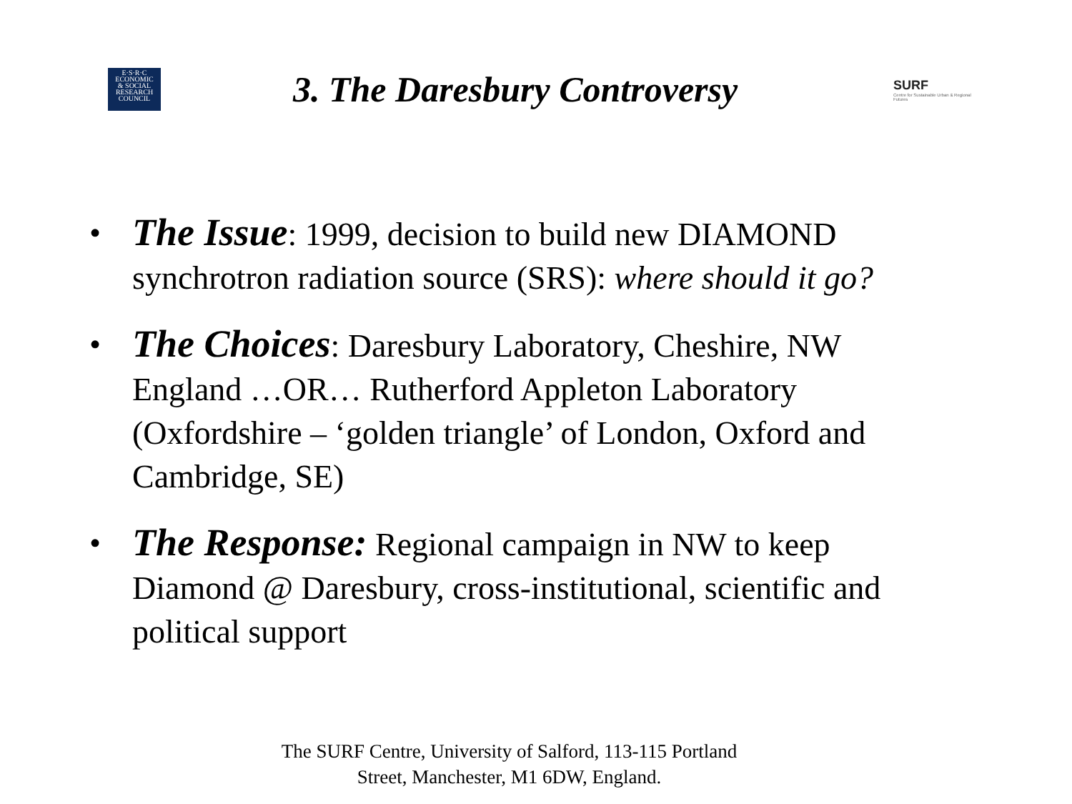E·S·R·C
ECONOMIC
& SOCIAL
RESEARCH
COUNCIL
3. The Daresbury Controversy
SURF
Centre for Sustainable Urban & Regional Futures
• The Issue: 1999, decision to build new DIAMOND synchrotron radiation source (SRS): where should it go?
• The Choices: Daresbury Laboratory, Cheshire, NW England …OR… Rutherford Appleton Laboratory (Oxfordshire – ‘golden triangle’ of London, Oxford and Cambridge, SE)
• The Response: Regional campaign in NW to keep Diamond @ Daresbury, cross-institutional, scientific and political support
The SURF Centre, University of Salford, 113-115 Portland
Street, Manchester, M1 6DW, England.